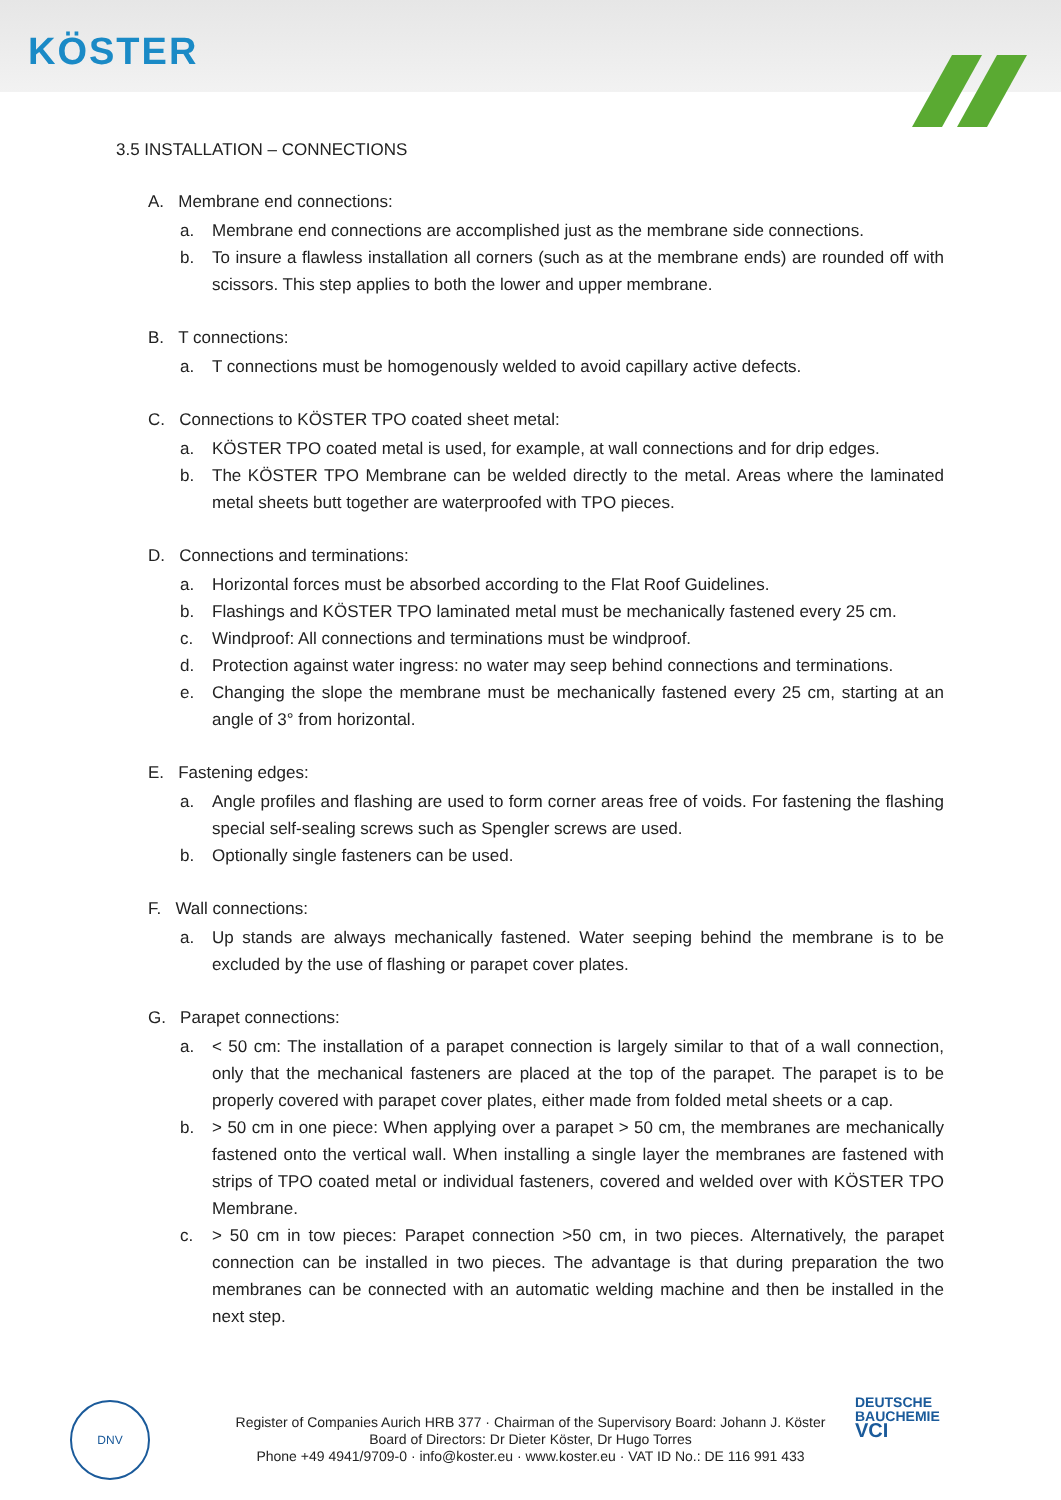KÖSTER
3.5 INSTALLATION – CONNECTIONS
A. Membrane end connections:
a. Membrane end connections are accomplished just as the membrane side connections.
b. To insure a flawless installation all corners (such as at the membrane ends) are rounded off with scissors. This step applies to both the lower and upper membrane.
B. T connections:
a. T connections must be homogenously welded to avoid capillary active defects.
C. Connections to KÖSTER TPO coated sheet metal:
a. KÖSTER TPO coated metal is used, for example, at wall connections and for drip edges.
b. The KÖSTER TPO Membrane can be welded directly to the metal. Areas where the laminated metal sheets butt together are waterproofed with TPO pieces.
D. Connections and terminations:
a. Horizontal forces must be absorbed according to the Flat Roof Guidelines.
b. Flashings and KÖSTER TPO laminated metal must be mechanically fastened every 25 cm.
c. Windproof: All connections and terminations must be windproof.
d. Protection against water ingress: no water may seep behind connections and terminations.
e. Changing the slope the membrane must be mechanically fastened every 25 cm, starting at an angle of 3° from horizontal.
E. Fastening edges:
a. Angle profiles and flashing are used to form corner areas free of voids. For fastening the flashing special self-sealing screws such as Spengler screws are used.
b. Optionally single fasteners can be used.
F. Wall connections:
a. Up stands are always mechanically fastened. Water seeping behind the membrane is to be excluded by the use of flashing or parapet cover plates.
G. Parapet connections:
a. < 50 cm: The installation of a parapet connection is largely similar to that of a wall connection, only that the mechanical fasteners are placed at the top of the parapet. The parapet is to be properly covered with parapet cover plates, either made from folded metal sheets or a cap.
b. > 50 cm in one piece: When applying over a parapet > 50 cm, the membranes are mechanically fastened onto the vertical wall. When installing a single layer the membranes are fastened with strips of TPO coated metal or individual fasteners, covered and welded over with KÖSTER TPO Membrane.
c. > 50 cm in tow pieces: Parapet connection >50 cm, in two pieces. Alternatively, the parapet connection can be installed in two pieces. The advantage is that during preparation the two membranes can be connected with an automatic welding machine and then be installed in the next step.
DNV
Register of Companies Aurich HRB 377 · Chairman of the Supervisory Board: Johann J. Köster
Board of Directors: Dr Dieter Köster, Dr Hugo Torres
Phone +49 4941/9709-0 · info@koster.eu · www.koster.eu · VAT ID No.: DE 116 991 433
DEUTSCHE
BAUCHEMIE
VCI